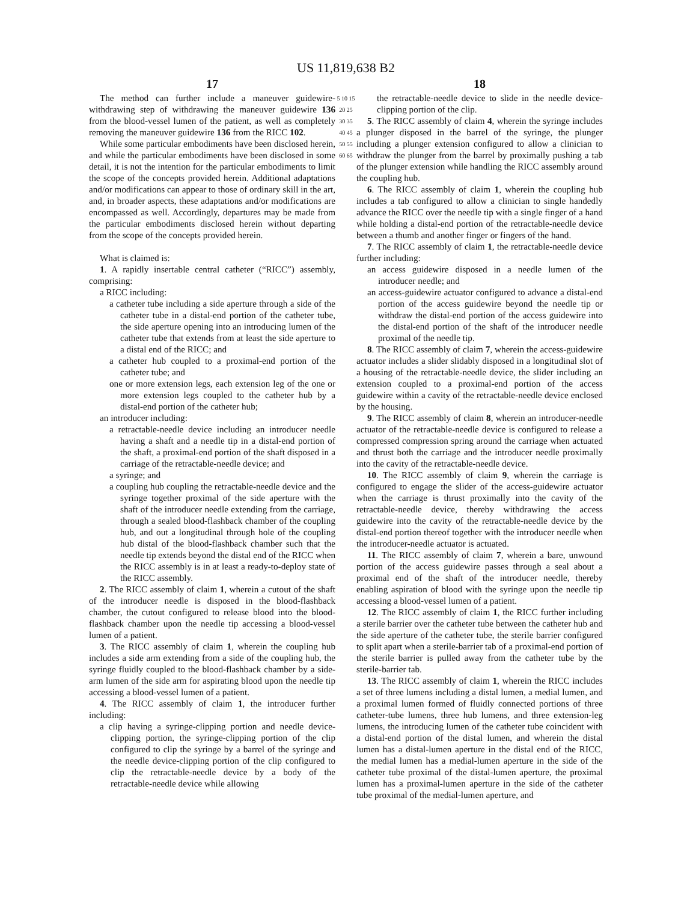US 11,819,638 B2
17
The method can further include a maneuver guidewire-withdrawing step of withdrawing the maneuver guidewire 136 from the blood-vessel lumen of the patient, as well as completely removing the maneuver guidewire 136 from the RICC 102.
While some particular embodiments have been disclosed herein, and while the particular embodiments have been disclosed in some detail, it is not the intention for the particular embodiments to limit the scope of the concepts provided herein. Additional adaptations and/or modifications can appear to those of ordinary skill in the art, and, in broader aspects, these adaptations and/or modifications are encompassed as well. Accordingly, departures may be made from the particular embodiments disclosed herein without departing from the scope of the concepts provided herein.
What is claimed is:
1. A rapidly insertable central catheter (“RICC”) assembly, comprising:
a RICC including:
a catheter tube including a side aperture through a side of the catheter tube in a distal-end portion of the catheter tube, the side aperture opening into an introducing lumen of the catheter tube that extends from at least the side aperture to a distal end of the RICC; and
a catheter hub coupled to a proximal-end portion of the catheter tube; and
one or more extension legs, each extension leg of the one or more extension legs coupled to the catheter hub by a distal-end portion of the catheter hub;
an introducer including:
a retractable-needle device including an introducer needle having a shaft and a needle tip in a distal-end portion of the shaft, a proximal-end portion of the shaft disposed in a carriage of the retractable-needle device; and
a syringe; and
a coupling hub coupling the retractable-needle device and the syringe together proximal of the side aperture with the shaft of the introducer needle extending from the carriage, through a sealed blood-flashback chamber of the coupling hub, and out a longitudinal through hole of the coupling hub distal of the blood-flashback chamber such that the needle tip extends beyond the distal end of the RICC when the RICC assembly is in at least a ready-to-deploy state of the RICC assembly.
2. The RICC assembly of claim 1, wherein a cutout of the shaft of the introducer needle is disposed in the blood-flashback chamber, the cutout configured to release blood into the blood-flashback chamber upon the needle tip accessing a blood-vessel lumen of a patient.
3. The RICC assembly of claim 1, wherein the coupling hub includes a side arm extending from a side of the coupling hub, the syringe fluidly coupled to the blood-flashback chamber by a side-arm lumen of the side arm for aspirating blood upon the needle tip accessing a blood-vessel lumen of a patient.
4. The RICC assembly of claim 1, the introducer further including:
a clip having a syringe-clipping portion and needle device-clipping portion, the syringe-clipping portion of the clip configured to clip the syringe by a barrel of the syringe and the needle device-clipping portion of the clip configured to clip the retractable-needle device by a body of the retractable-needle device while allowing
5 10 15 20 25 30 35 40 45 50 55 60 65
18
the retractable-needle device to slide in the needle device-clipping portion of the clip.
5. The RICC assembly of claim 4, wherein the syringe includes a plunger disposed in the barrel of the syringe, the plunger including a plunger extension configured to allow a clinician to withdraw the plunger from the barrel by proximally pushing a tab of the plunger extension while handling the RICC assembly around the coupling hub.
6. The RICC assembly of claim 1, wherein the coupling hub includes a tab configured to allow a clinician to single handedly advance the RICC over the needle tip with a single finger of a hand while holding a distal-end portion of the retractable-needle device between a thumb and another finger or fingers of the hand.
7. The RICC assembly of claim 1, the retractable-needle device further including:
an access guidewire disposed in a needle lumen of the introducer needle; and
an access-guidewire actuator configured to advance a distal-end portion of the access guidewire beyond the needle tip or withdraw the distal-end portion of the access guidewire into the distal-end portion of the shaft of the introducer needle proximal of the needle tip.
8. The RICC assembly of claim 7, wherein the access-guidewire actuator includes a slider slidably disposed in a longitudinal slot of a housing of the retractable-needle device, the slider including an extension coupled to a proximal-end portion of the access guidewire within a cavity of the retractable-needle device enclosed by the housing.
9. The RICC assembly of claim 8, wherein an introducer-needle actuator of the retractable-needle device is configured to release a compressed compression spring around the carriage when actuated and thrust both the carriage and the introducer needle proximally into the cavity of the retractable-needle device.
10. The RICC assembly of claim 9, wherein the carriage is configured to engage the slider of the access-guidewire actuator when the carriage is thrust proximally into the cavity of the retractable-needle device, thereby withdrawing the access guidewire into the cavity of the retractable-needle device by the distal-end portion thereof together with the introducer needle when the introducer-needle actuator is actuated.
11. The RICC assembly of claim 7, wherein a bare, unwound portion of the access guidewire passes through a seal about a proximal end of the shaft of the introducer needle, thereby enabling aspiration of blood with the syringe upon the needle tip accessing a blood-vessel lumen of a patient.
12. The RICC assembly of claim 1, the RICC further including a sterile barrier over the catheter tube between the catheter hub and the side aperture of the catheter tube, the sterile barrier configured to split apart when a sterile-barrier tab of a proximal-end portion of the sterile barrier is pulled away from the catheter tube by the sterile-barrier tab.
13. The RICC assembly of claim 1, wherein the RICC includes a set of three lumens including a distal lumen, a medial lumen, and a proximal lumen formed of fluidly connected portions of three catheter-tube lumens, three hub lumens, and three extension-leg lumens, the introducing lumen of the catheter tube coincident with a distal-end portion of the distal lumen, and wherein the distal lumen has a distal-lumen aperture in the distal end of the RICC, the medial lumen has a medial-lumen aperture in the side of the catheter tube proximal of the distal-lumen aperture, the proximal lumen has a proximal-lumen aperture in the side of the catheter tube proximal of the medial-lumen aperture, and